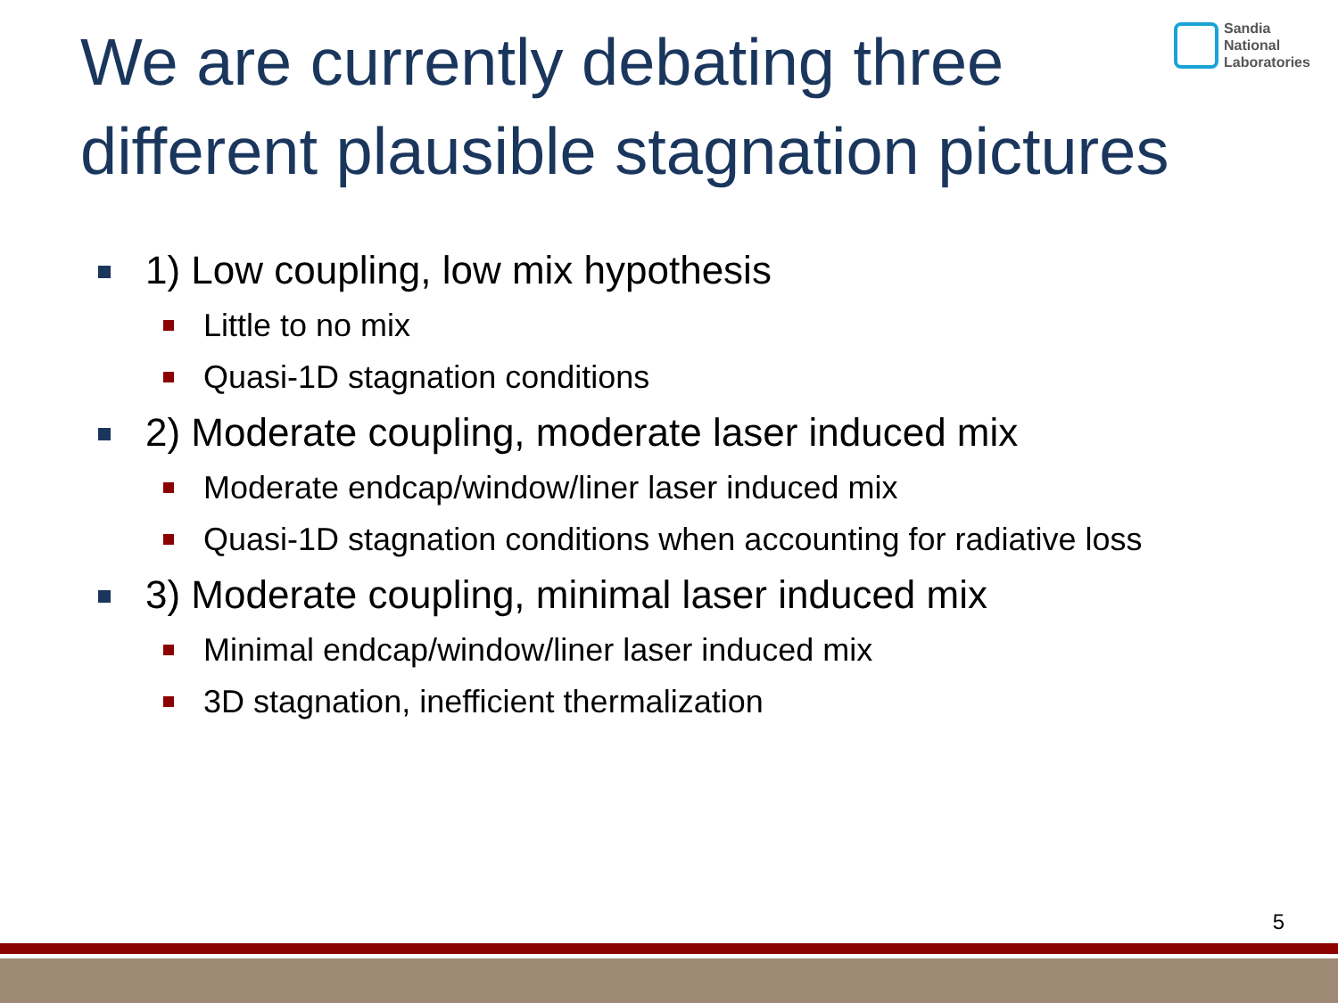We are currently debating three different plausible stagnation pictures
Sandia
National
Laboratories
1) Low coupling, low mix hypothesis
Little to no mix
Quasi-1D stagnation conditions
2) Moderate coupling, moderate laser induced mix
Moderate endcap/window/liner laser induced mix
Quasi-1D stagnation conditions when accounting for radiative loss
3) Moderate coupling, minimal laser induced mix
Minimal endcap/window/liner laser induced mix
3D stagnation, inefficient thermalization
5